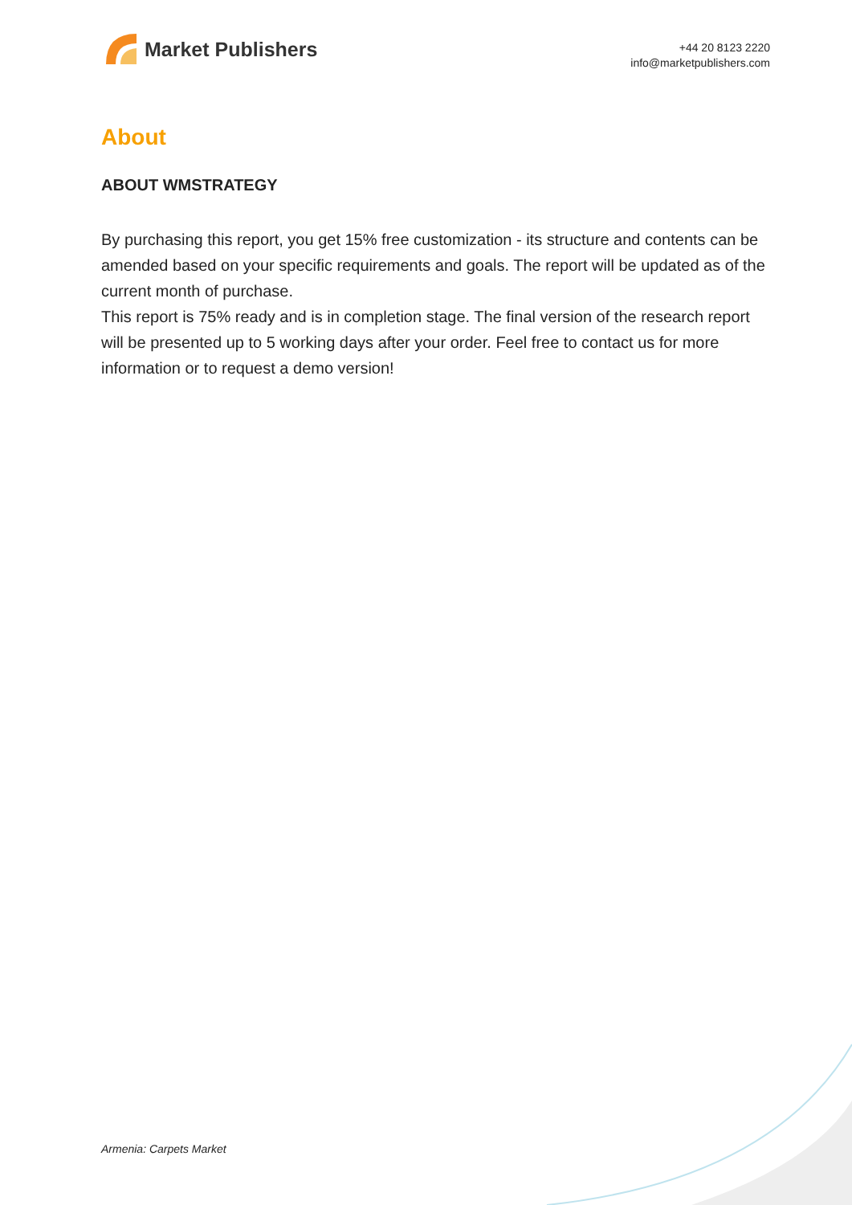Market Publishers
+44 20 8123 2220
info@marketpublishers.com
About
ABOUT WMSTRATEGY
By purchasing this report, you get 15% free customization - its structure and contents can be amended based on your specific requirements and goals. The report will be updated as of the current month of purchase.
This report is 75% ready and is in completion stage. The final version of the research report will be presented up to 5 working days after your order. Feel free to contact us for more information or to request a demo version!
Armenia: Carpets Market